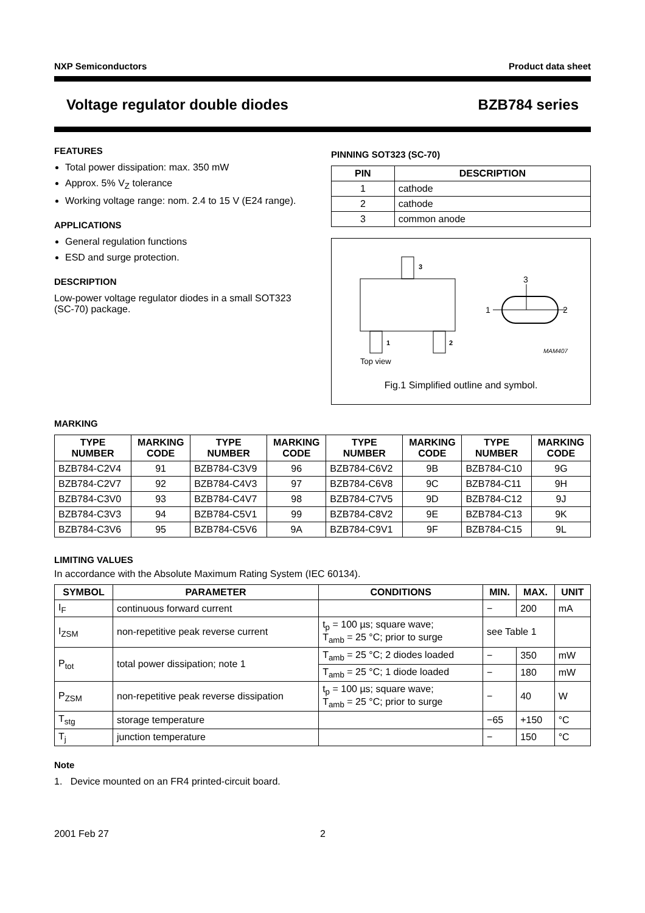NXP Semiconductors Product data sheet
Voltage regulator double diodes BZB784 series
FEATURES
Total power dissipation: max. 350 mW
Approx. 5% V<sub>Z</sub> tolerance
Working voltage range: nom. 2.4 to 15 V (E24 range).
APPLICATIONS
General regulation functions
ESD and surge protection.
DESCRIPTION
Low-power voltage regulator diodes in a small SOT323 (SC-70) package.
PINNING SOT323 (SC-70)
| PIN | DESCRIPTION |
| --- | --- |
| 1 | cathode |
| 2 | cathode |
| 3 | common anode |
3
1
2
Top view
3
1
2
MAM407
Fig.1 Simplified outline and symbol.
MARKING
| TYPE NUMBER | MARKING CODE | TYPE NUMBER | MARKING CODE | TYPE NUMBER | MARKING CODE | TYPE NUMBER | MARKING CODE |
| --- | --- | --- | --- | --- | --- | --- | --- |
| BZB784-C2V4 | 91 | BZB784-C3V9 | 96 | BZB784-C6V2 | 9B | BZB784-C10 | 9G |
| BZB784-C2V7 | 92 | BZB784-C4V3 | 97 | BZB784-C6V8 | 9C | BZB784-C11 | 9H |
| BZB784-C3V0 | 93 | BZB784-C4V7 | 98 | BZB784-C7V5 | 9D | BZB784-C12 | 9J |
| BZB784-C3V3 | 94 | BZB784-C5V1 | 99 | BZB784-C8V2 | 9E | BZB784-C13 | 9K |
| BZB784-C3V6 | 95 | BZB784-C5V6 | 9A | BZB784-C9V1 | 9F | BZB784-C15 | 9L |
LIMITING VALUES
In accordance with the Absolute Maximum Rating System (IEC 60134).
| SYMBOL | PARAMETER | CONDITIONS | MIN. | MAX. | UNIT |
| --- | --- | --- | --- | --- | --- |
| I<sub>F</sub> | continuous forward current | | − | 200 | mA |
| I<sub>ZSM</sub> | non-repetitive peak reverse current | t<sub>p</sub> = 100 µs; square wave; T<sub>amb</sub> = 25 °C; prior to surge | see Table 1 | | |
| P<sub>tot</sub> | total power dissipation; note 1 | T<sub>amb</sub> = 25 °C; 2 diodes loaded | − | 350 | mW |
| | | T<sub>amb</sub> = 25 °C; 1 diode loaded | − | 180 | mW |
| P<sub>ZSM</sub> | non-repetitive peak reverse dissipation | t<sub>p</sub> = 100 µs; square wave; T<sub>amb</sub> = 25 °C; prior to surge | − | 40 | W |
| T<sub>stg</sub> | storage temperature | | −65 | +150 | °C |
| T<sub>j</sub> | junction temperature | | − | 150 | °C |
Note
1. Device mounted on an FR4 printed-circuit board.
2001 Feb 27 2